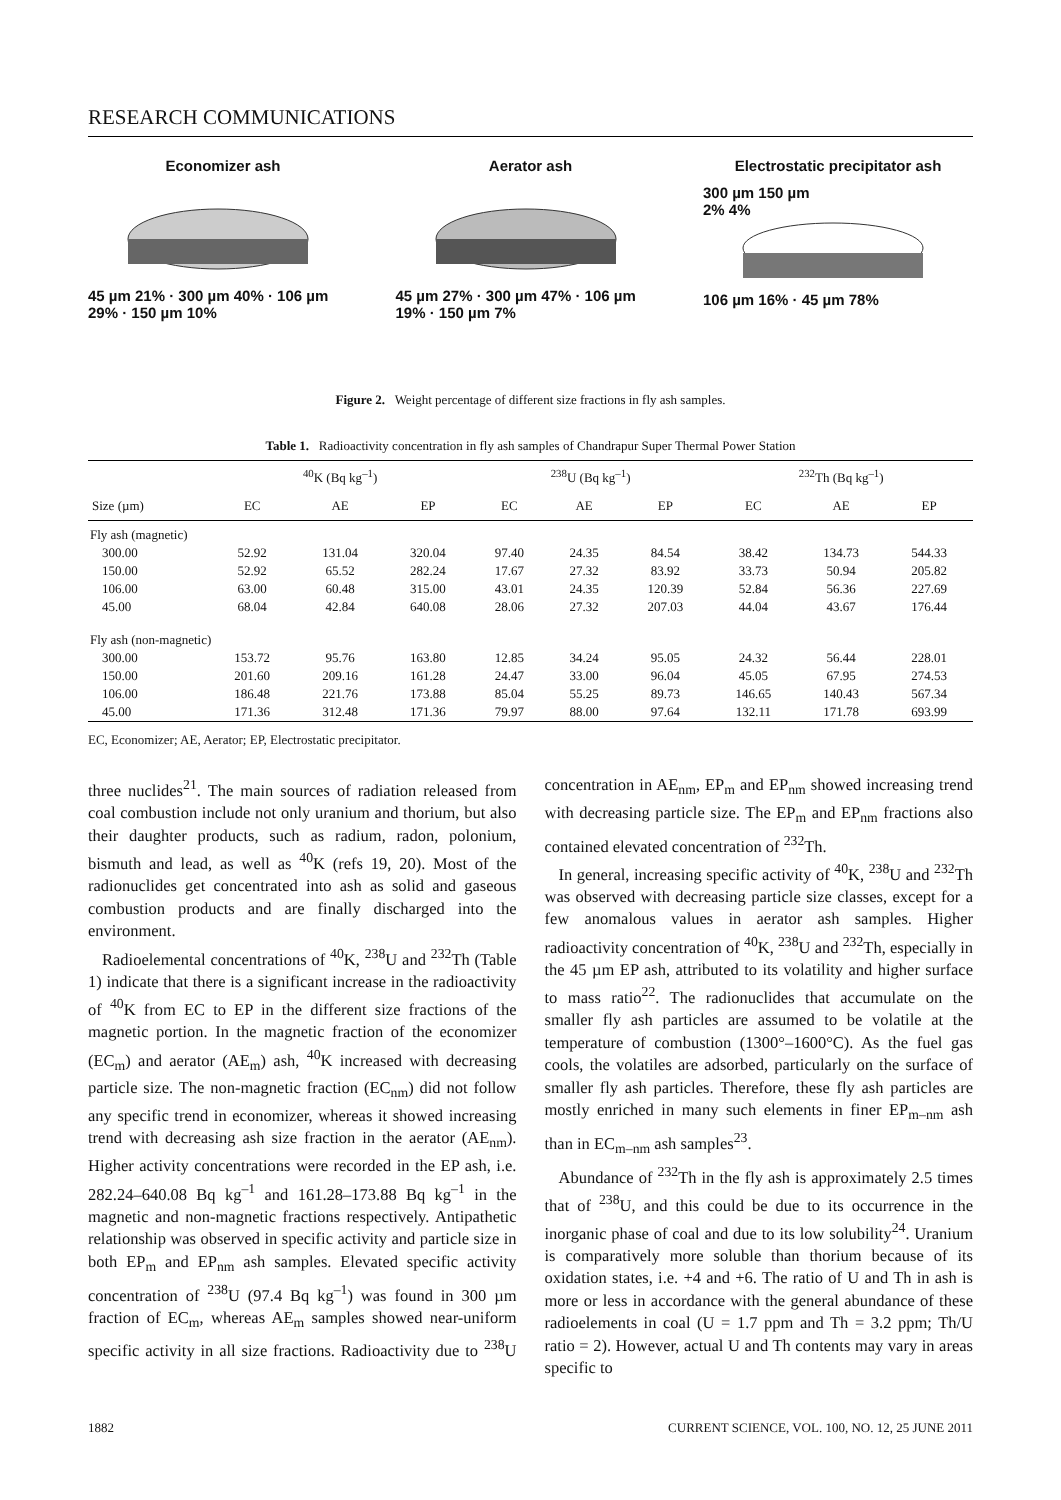RESEARCH COMMUNICATIONS
Economizer ash
45 µm 21% · 300 µm 40% · 106 µm 29% · 150 µm 10%
Aerator ash
45 µm 27% · 300 µm 47% · 106 µm 19% · 150 µm 7%
Electrostatic precipitator ash
300 µm 150 µm
2% 4%
106 µm 16% · 45 µm 78%
Figure 2. Weight percentage of different size fractions in fly ash samples.
Table 1. Radioactivity concentration in fly ash samples of Chandrapur Super Thermal Power Station
| | <sup>40</sup>K (Bq kg<sup>–1</sup>) | | | <sup>238</sup>U (Bq kg<sup>–1</sup>) | | | <sup>232</sup>Th (Bq kg<sup>–1</sup>) | | |
| --- | --- | --- | --- | --- | --- | --- | --- | --- | --- |
| Size (µm) | EC | AE | EP | EC | AE | EP | EC | AE | EP |
| Fly ash (magnetic) | | | | | | | | | |
| 300.00 | 52.92 | 131.04 | 320.04 | 97.40 | 24.35 | 84.54 | 38.42 | 134.73 | 544.33 |
| 150.00 | 52.92 | 65.52 | 282.24 | 17.67 | 27.32 | 83.92 | 33.73 | 50.94 | 205.82 |
| 106.00 | 63.00 | 60.48 | 315.00 | 43.01 | 24.35 | 120.39 | 52.84 | 56.36 | 227.69 |
| 45.00 | 68.04 | 42.84 | 640.08 | 28.06 | 27.32 | 207.03 | 44.04 | 43.67 | 176.44 |
| Fly ash (non-magnetic) | | | | | | | | | |
| 300.00 | 153.72 | 95.76 | 163.80 | 12.85 | 34.24 | 95.05 | 24.32 | 56.44 | 228.01 |
| 150.00 | 201.60 | 209.16 | 161.28 | 24.47 | 33.00 | 96.04 | 45.05 | 67.95 | 274.53 |
| 106.00 | 186.48 | 221.76 | 173.88 | 85.04 | 55.25 | 89.73 | 146.65 | 140.43 | 567.34 |
| 45.00 | 171.36 | 312.48 | 171.36 | 79.97 | 88.00 | 97.64 | 132.11 | 171.78 | 693.99 |
EC, Economizer; AE, Aerator; EP, Electrostatic precipitator.
three nuclides<sup>21</sup>. The main sources of radiation released from coal combustion include not only uranium and thorium, but also their daughter products, such as radium, radon, polonium, bismuth and lead, as well as <sup>40</sup>K (refs 19, 20). Most of the radionuclides get concentrated into ash as solid and gaseous combustion products and are finally discharged into the environment.
Radioelemental concentrations of <sup>40</sup>K, <sup>238</sup>U and <sup>232</sup>Th (Table 1) indicate that there is a significant increase in the radioactivity of <sup>40</sup>K from EC to EP in the different size fractions of the magnetic portion. In the magnetic fraction of the economizer (EC<sub>m</sub>) and aerator (AE<sub>m</sub>) ash, <sup>40</sup>K increased with decreasing particle size. The non-magnetic fraction (EC<sub>nm</sub>) did not follow any specific trend in economizer, whereas it showed increasing trend with decreasing ash size fraction in the aerator (AE<sub>nm</sub>). Higher activity concentrations were recorded in the EP ash, i.e. 282.24–640.08 Bq kg<sup>–1</sup> and 161.28–173.88 Bq kg<sup>–1</sup> in the magnetic and non-magnetic fractions respectively. Antipathetic relationship was observed in specific activity and particle size in both EP<sub>m</sub> and EP<sub>nm</sub> ash samples. Elevated specific activity concentration of <sup>238</sup>U (97.4 Bq kg<sup>–1</sup>) was found in 300 µm fraction of EC<sub>m</sub>, whereas AE<sub>m</sub> samples showed near-uniform specific activity in all size fractions. Radioactivity due to <sup>238</sup>U concentration in AE<sub>nm</sub>, EP<sub>m</sub> and EP<sub>nm</sub> showed increasing trend with decreasing particle size. The EP<sub>m</sub> and EP<sub>nm</sub> fractions also contained elevated concentration of <sup>232</sup>Th.
In general, increasing specific activity of <sup>40</sup>K, <sup>238</sup>U and <sup>232</sup>Th was observed with decreasing particle size classes, except for a few anomalous values in aerator ash samples. Higher radioactivity concentration of <sup>40</sup>K, <sup>238</sup>U and <sup>232</sup>Th, especially in the 45 µm EP ash, attributed to its volatility and higher surface to mass ratio<sup>22</sup>. The radionuclides that accumulate on the smaller fly ash particles are assumed to be volatile at the temperature of combustion (1300°–1600°C). As the fuel gas cools, the volatiles are adsorbed, particularly on the surface of smaller fly ash particles. Therefore, these fly ash particles are mostly enriched in many such elements in finer EP<sub>m–nm</sub> ash than in EC<sub>m–nm</sub> ash samples<sup>23</sup>.
Abundance of <sup>232</sup>Th in the fly ash is approximately 2.5 times that of <sup>238</sup>U, and this could be due to its occurrence in the inorganic phase of coal and due to its low solubility<sup>24</sup>. Uranium is comparatively more soluble than thorium because of its oxidation states, i.e. +4 and +6. The ratio of U and Th in ash is more or less in accordance with the general abundance of these radioelements in coal (U = 1.7 ppm and Th = 3.2 ppm; Th/U ratio = 2). However, actual U and Th contents may vary in areas specific to
1882 CURRENT SCIENCE, VOL. 100, NO. 12, 25 JUNE 2011